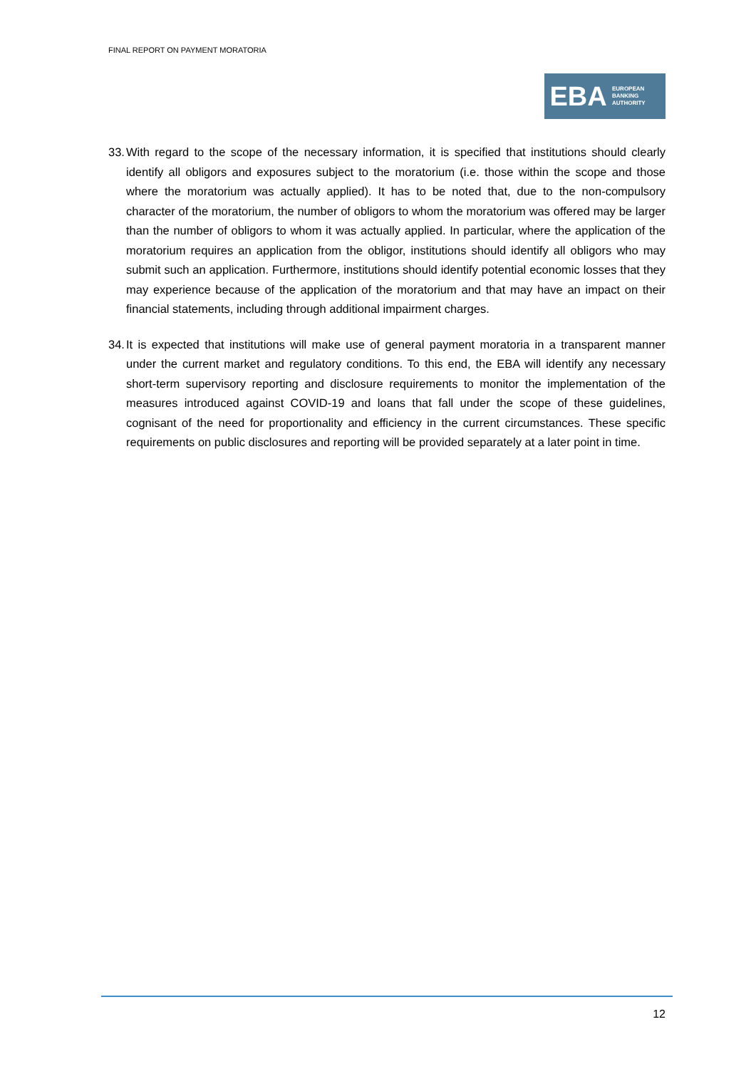FINAL REPORT ON PAYMENT MORATORIA
EBA
EUROPEAN
BANKING
AUTHORITY
33.
With regard to the scope of the necessary information, it is specified that institutions should clearly identify all obligors and exposures subject to the moratorium (i.e. those within the scope and those where the moratorium was actually applied). It has to be noted that, due to the non-compulsory character of the moratorium, the number of obligors to whom the moratorium was offered may be larger than the number of obligors to whom it was actually applied. In particular, where the application of the moratorium requires an application from the obligor, institutions should identify all obligors who may submit such an application. Furthermore, institutions should identify potential economic losses that they may experience because of the application of the moratorium and that may have an impact on their financial statements, including through additional impairment charges.
34.
It is expected that institutions will make use of general payment moratoria in a transparent manner under the current market and regulatory conditions. To this end, the EBA will identify any necessary short-term supervisory reporting and disclosure requirements to monitor the implementation of the measures introduced against COVID-19 and loans that fall under the scope of these guidelines, cognisant of the need for proportionality and efficiency in the current circumstances. These specific requirements on public disclosures and reporting will be provided separately at a later point in time.
12